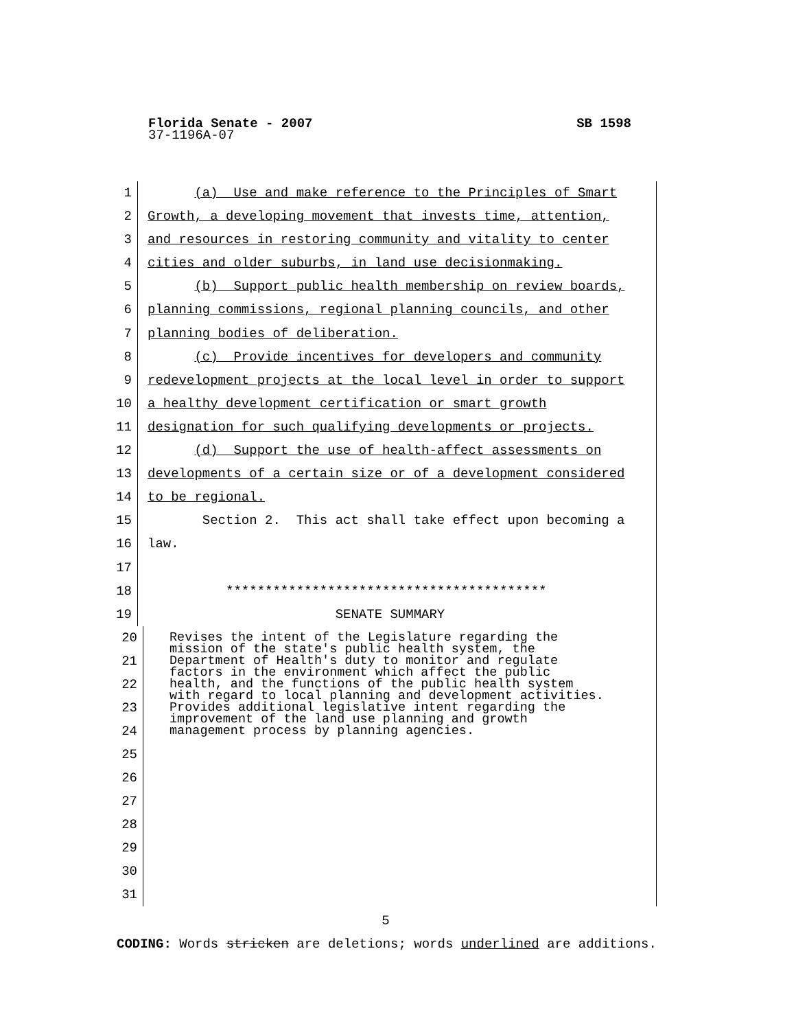SB 1598 Florida Senate - 2007
37-1196A-07
1 (a) Use and make reference to the Principles of Smart
2 Growth, a developing movement that invests time, attention,
3 and resources in restoring community and vitality to center
4 cities and older suburbs, in land use decisionmaking.
5 (b) Support public health membership on review boards,
6 planning commissions, regional planning councils, and other
7 planning bodies of deliberation.
8 (c) Provide incentives for developers and community
9 redevelopment projects at the local level in order to support
10 a healthy development certification or smart growth
11 designation for such qualifying developments or projects.
12 (d) Support the use of health-affect assessments on
13 developments of a certain size or of a development considered
14 to be regional.
15 Section 2. This act shall take effect upon becoming a
16 law.
17
18 *****************************************
19 SENATE SUMMARY
20
21
22
23
24
25
26
27
28
29
30
31
Revises the intent of the Legislature regarding the mission of the state's public health system, the Department of Health's duty to monitor and regulate factors in the environment which affect the public health, and the functions of the public health system with regard to local planning and development activities. Provides additional legislative intent regarding the improvement of the land use planning and growth management process by planning agencies.
5
CODING: Words stricken are deletions; words underlined are additions.